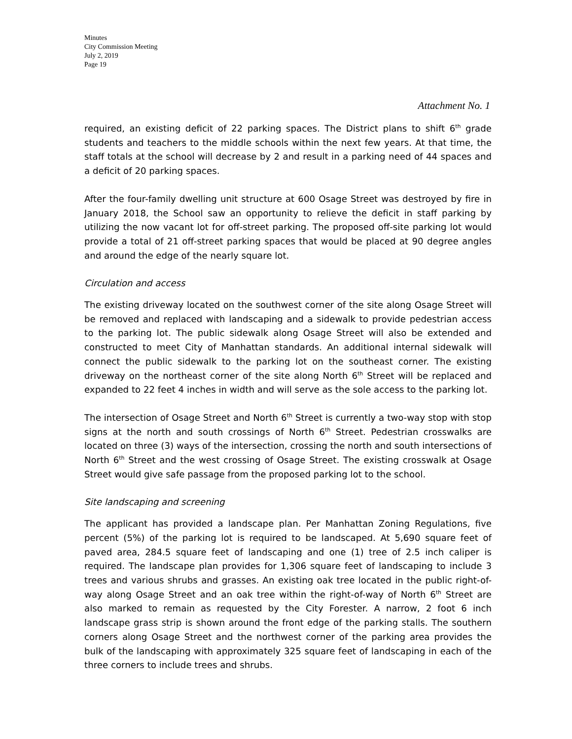Minutes
City Commission Meeting
July 2, 2019
Page 19
Attachment No. 1
required, an existing deficit of 22 parking spaces. The District plans to shift 6<sup>th</sup> grade students and teachers to the middle schools within the next few years. At that time, the staff totals at the school will decrease by 2 and result in a parking need of 44 spaces and a deficit of 20 parking spaces.
After the four-family dwelling unit structure at 600 Osage Street was destroyed by fire in January 2018, the School saw an opportunity to relieve the deficit in staff parking by utilizing the now vacant lot for off-street parking. The proposed off-site parking lot would provide a total of 21 off-street parking spaces that would be placed at 90 degree angles and around the edge of the nearly square lot.
Circulation and access
The existing driveway located on the southwest corner of the site along Osage Street will be removed and replaced with landscaping and a sidewalk to provide pedestrian access to the parking lot. The public sidewalk along Osage Street will also be extended and constructed to meet City of Manhattan standards. An additional internal sidewalk will connect the public sidewalk to the parking lot on the southeast corner. The existing driveway on the northeast corner of the site along North 6<sup>th</sup> Street will be replaced and expanded to 22 feet 4 inches in width and will serve as the sole access to the parking lot.
The intersection of Osage Street and North 6<sup>th</sup> Street is currently a two-way stop with stop signs at the north and south crossings of North 6<sup>th</sup> Street. Pedestrian crosswalks are located on three (3) ways of the intersection, crossing the north and south intersections of North 6<sup>th</sup> Street and the west crossing of Osage Street. The existing crosswalk at Osage Street would give safe passage from the proposed parking lot to the school.
Site landscaping and screening
The applicant has provided a landscape plan. Per Manhattan Zoning Regulations, five percent (5%) of the parking lot is required to be landscaped. At 5,690 square feet of paved area, 284.5 square feet of landscaping and one (1) tree of 2.5 inch caliper is required. The landscape plan provides for 1,306 square feet of landscaping to include 3 trees and various shrubs and grasses. An existing oak tree located in the public right-of-way along Osage Street and an oak tree within the right-of-way of North 6<sup>th</sup> Street are also marked to remain as requested by the City Forester. A narrow, 2 foot 6 inch landscape grass strip is shown around the front edge of the parking stalls. The southern corners along Osage Street and the northwest corner of the parking area provides the bulk of the landscaping with approximately 325 square feet of landscaping in each of the three corners to include trees and shrubs.